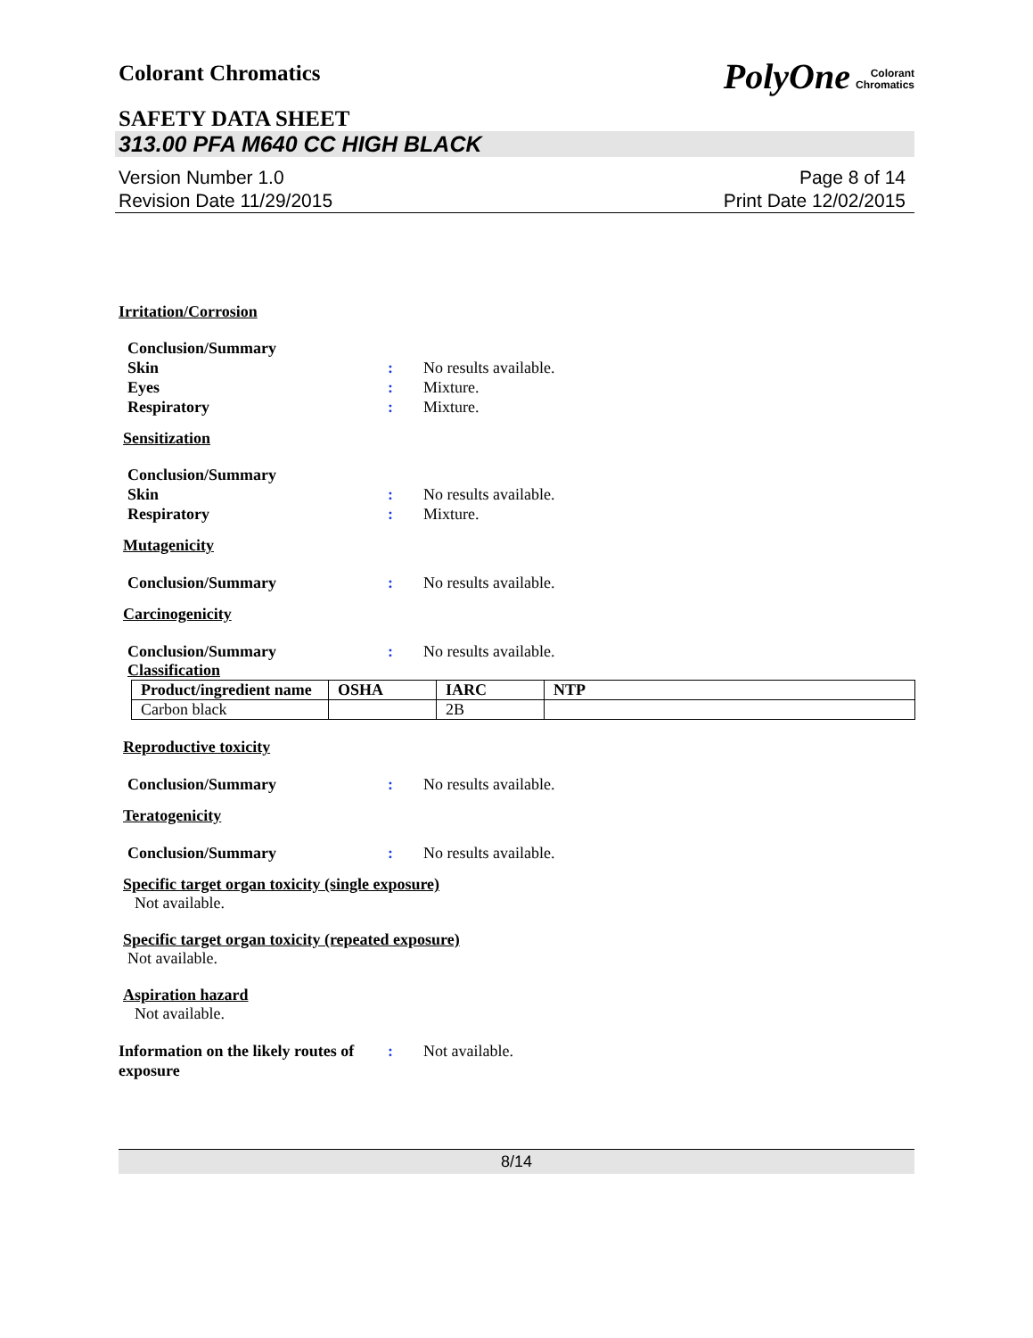Colorant Chromatics
PolyOne Colorant
Chromatics
SAFETY DATA SHEET
313.00 PFA M640 CC HIGH BLACK
Version Number 1.0
Revision Date 11/29/2015
Page 8 of 14
Print Date 12/02/2015
Irritation/Corrosion
Conclusion/Summary
Skin : No results available.
Eyes : Mixture.
Respiratory : Mixture.
Sensitization
Conclusion/Summary
Skin : No results available.
Respiratory : Mixture.
Mutagenicity
Conclusion/Summary : No results available.
Carcinogenicity
Conclusion/Summary : No results available.
Classification
| Product/ingredient name | OSHA | IARC | NTP |
| --- | --- | --- | --- |
| Carbon black | | 2B | |
Reproductive toxicity
Conclusion/Summary : No results available.
Teratogenicity
Conclusion/Summary : No results available.
Specific target organ toxicity (single exposure)
Not available.
Specific target organ toxicity (repeated exposure)
Not available.
Aspiration hazard
Not available.
Information on the likely routes of exposure
: Not available.
8/14